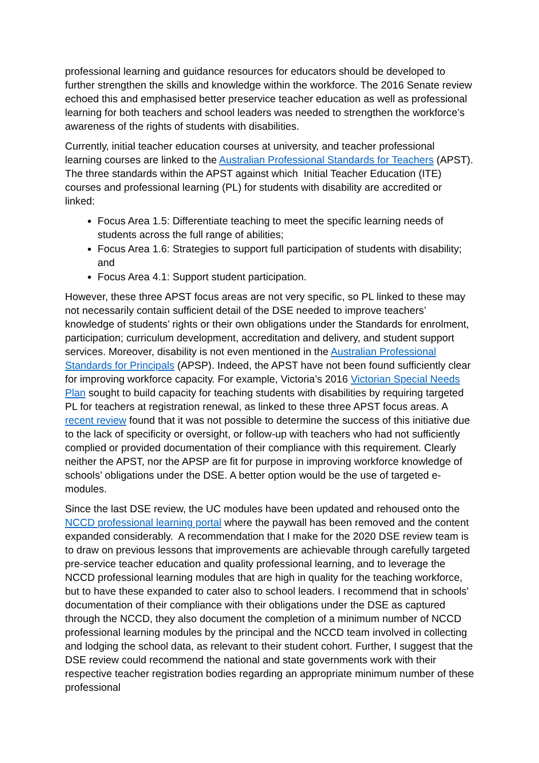professional learning and guidance resources for educators should be developed to further strengthen the skills and knowledge within the workforce. The 2016 Senate review echoed this and emphasised better preservice teacher education as well as professional learning for both teachers and school leaders was needed to strengthen the workforce’s awareness of the rights of students with disabilities.
Currently, initial teacher education courses at university, and teacher professional learning courses are linked to the Australian Professional Standards for Teachers (APST). The three standards within the APST against which Initial Teacher Education (ITE) courses and professional learning (PL) for students with disability are accredited or linked:
Focus Area 1.5: Differentiate teaching to meet the specific learning needs of students across the full range of abilities;
Focus Area 1.6: Strategies to support full participation of students with disability; and
Focus Area 4.1: Support student participation.
However, these three APST focus areas are not very specific, so PL linked to these may not necessarily contain sufficient detail of the DSE needed to improve teachers’ knowledge of students’ rights or their own obligations under the Standards for enrolment, participation; curriculum development, accreditation and delivery, and student support services. Moreover, disability is not even mentioned in the Australian Professional Standards for Principals (APSP). Indeed, the APST have not been found sufficiently clear for improving workforce capacity. For example, Victoria’s 2016 Victorian Special Needs Plan sought to build capacity for teaching students with disabilities by requiring targeted PL for teachers at registration renewal, as linked to these three APST focus areas. A recent review found that it was not possible to determine the success of this initiative due to the lack of specificity or oversight, or follow-up with teachers who had not sufficiently complied or provided documentation of their compliance with this requirement. Clearly neither the APST, nor the APSP are fit for purpose in improving workforce knowledge of schools’ obligations under the DSE. A better option would be the use of targeted e-modules.
Since the last DSE review, the UC modules have been updated and rehoused onto the NCCD professional learning portal where the paywall has been removed and the content expanded considerably. A recommendation that I make for the 2020 DSE review team is to draw on previous lessons that improvements are achievable through carefully targeted pre-service teacher education and quality professional learning, and to leverage the NCCD professional learning modules that are high in quality for the teaching workforce, but to have these expanded to cater also to school leaders. I recommend that in schools’ documentation of their compliance with their obligations under the DSE as captured through the NCCD, they also document the completion of a minimum number of NCCD professional learning modules by the principal and the NCCD team involved in collecting and lodging the school data, as relevant to their student cohort. Further, I suggest that the DSE review could recommend the national and state governments work with their respective teacher registration bodies regarding an appropriate minimum number of these professional